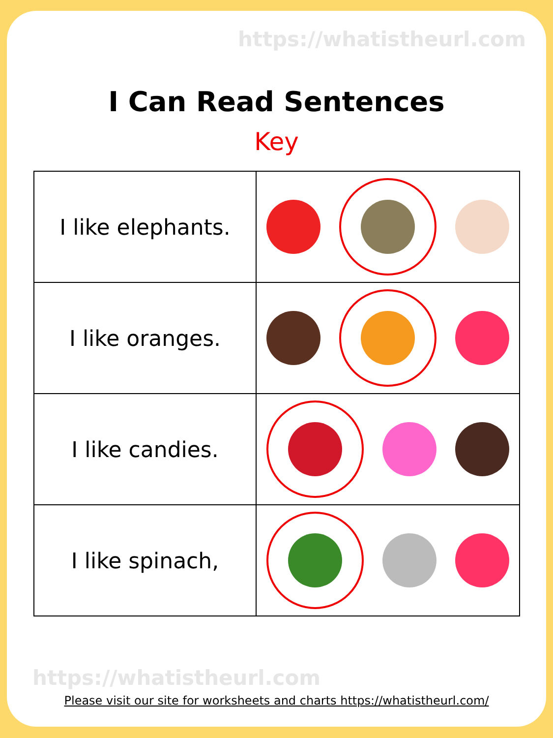https://whatistheurl.com
I Can Read Sentences
Key
| I like elephants. | |
| I like oranges. | |
| I like candies. | |
| I like spinach, | |
https://whatistheurl.com
Please visit our site for worksheets and charts https://whatistheurl.com/